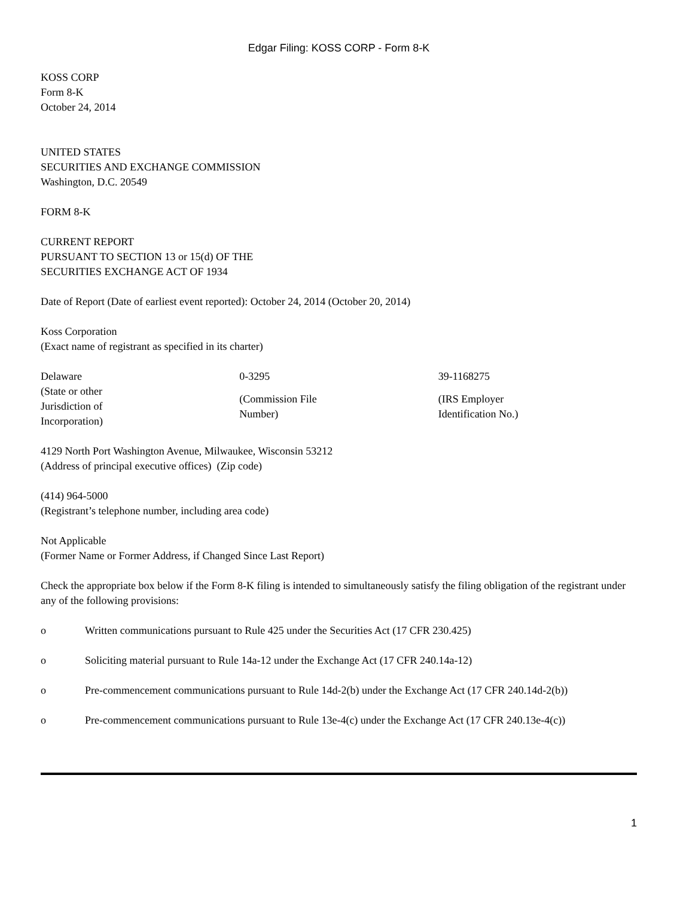Edgar Filing: KOSS CORP - Form 8-K
KOSS CORP
Form 8-K
October 24, 2014
UNITED STATES
SECURITIES AND EXCHANGE COMMISSION
Washington, D.C. 20549
FORM 8-K
CURRENT REPORT
PURSUANT TO SECTION 13 or 15(d) OF THE
SECURITIES EXCHANGE ACT OF 1934
Date of Report (Date of earliest event reported): October 24, 2014 (October 20, 2014)
Koss Corporation
(Exact name of registrant as specified in its charter)
| Delaware | 0-3295 | 39-1168275 |
| (State or other Jurisdiction of Incorporation) | (Commission File Number) | (IRS Employer Identification No.) |
4129 North Port Washington Avenue, Milwaukee, Wisconsin 53212
(Address of principal executive offices) (Zip code)
(414) 964-5000
(Registrant’s telephone number, including area code)
Not Applicable
(Former Name or Former Address, if Changed Since Last Report)
Check the appropriate box below if the Form 8-K filing is intended to simultaneously satisfy the filing obligation of the registrant under any of the following provisions:
o Written communications pursuant to Rule 425 under the Securities Act (17 CFR 230.425)
o Soliciting material pursuant to Rule 14a-12 under the Exchange Act (17 CFR 240.14a-12)
o Pre-commencement communications pursuant to Rule 14d-2(b) under the Exchange Act (17 CFR 240.14d-2(b))
o Pre-commencement communications pursuant to Rule 13e-4(c) under the Exchange Act (17 CFR 240.13e-4(c))
1